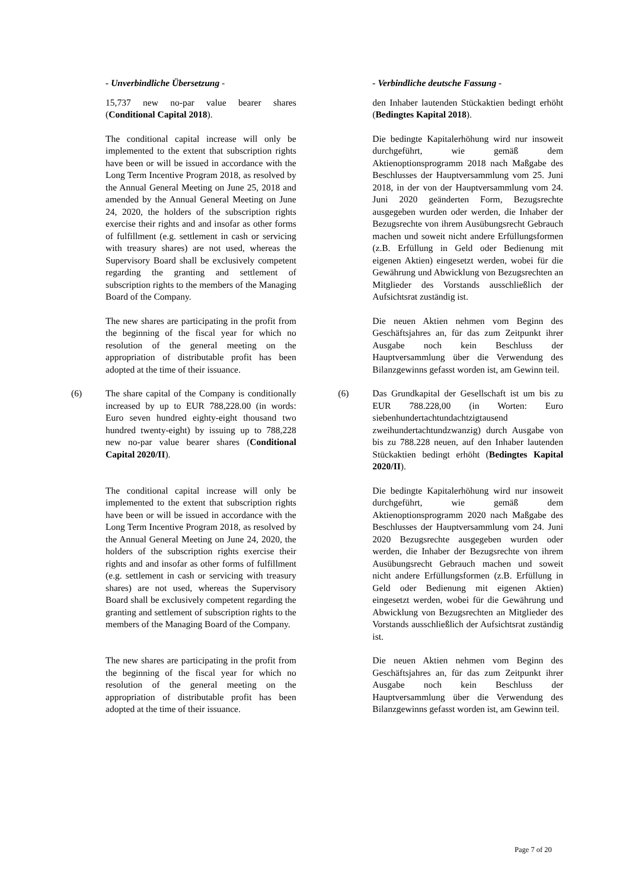| | - Unverbindliche Übersetzung - | | | - Verbindliche deutsche Fassung - |
| | 15,737 new no-par value bearer shares ( Conditional Capital 2018 ). | | | den Inhaber lautenden Stückaktien bedingt erhöht ( Bedingtes Kapital 2018 ). |
| | The conditional capital increase will only be implemented to the extent that subscription rights have been or will be issued in accordance with the Long Term Incentive Program 2018, as resolved by the Annual General Meeting on June 25, 2018 and amended by the Annual General Meeting on June 24, 2020, the holders of the subscription rights exercise their rights and and insofar as other forms of fulfillment (e.g. settlement in cash or servicing with treasury shares) are not used, whereas the Supervisory Board shall be exclusively competent regarding the granting and settlement of subscription rights to the members of the Managing Board of the Company. | | | Die bedingte Kapitalerhöhung wird nur insoweit durchgeführt, wie gemäß dem Aktienoptionsprogramm 2018 nach Maßgabe des Beschlusses der Hauptversammlung vom 25. Juni 2018, in der von der Hauptversammlung vom 24. Juni 2020 geänderten Form, Bezugsrechte ausgegeben wurden oder werden, die Inhaber der Bezugsrechte von ihrem Ausübungsrecht Gebrauch machen und soweit nicht andere Erfüllungsformen (z.B. Erfüllung in Geld oder Bedienung mit eigenen Aktien) eingesetzt werden, wobei für die Gewährung und Abwicklung von Bezugsrechten an Mitglieder des Vorstands ausschließlich der Aufsichtsrat zuständig ist. |
| | The new shares are participating in the profit from the beginning of the fiscal year for which no resolution of the general meeting on the appropriation of distributable profit has been adopted at the time of their issuance. | | | Die neuen Aktien nehmen vom Beginn des Geschäftsjahres an, für das zum Zeitpunkt ihrer Ausgabe noch kein Beschluss der Hauptversammlung über die Verwendung des Bilanzgewinns gefasst worden ist, am Gewinn teil. |
| (6) | The share capital of the Company is conditionally increased by up to EUR 788,228.00 (in words: Euro seven hundred eighty-eight thousand two hundred twenty-eight) by issuing up to 788,228 new no-par value bearer shares ( Conditional Capital 2020/II ). | | (6) | Das Grundkapital der Gesellschaft ist um bis zu EUR 788.228,00 (in Worten: Euro siebenhundertachtundachtzigtausend zweihundertachtundzwanzig) durch Ausgabe von bis zu 788.228 neuen, auf den Inhaber lautenden Stückaktien bedingt erhöht ( Bedingtes Kapital 2020/II ). |
| | The conditional capital increase will only be implemented to the extent that subscription rights have been or will be issued in accordance with the Long Term Incentive Program 2018, as resolved by the Annual General Meeting on June 24, 2020, the holders of the subscription rights exercise their rights and and insofar as other forms of fulfillment (e.g. settlement in cash or servicing with treasury shares) are not used, whereas the Supervisory Board shall be exclusively competent regarding the granting and settlement of subscription rights to the members of the Managing Board of the Company. | | | Die bedingte Kapitalerhöhung wird nur insoweit durchgeführt, wie gemäß dem Aktienoptionsprogramm 2020 nach Maßgabe des Beschlusses der Hauptversammlung vom 24. Juni 2020 Bezugsrechte ausgegeben wurden oder werden, die Inhaber der Bezugsrechte von ihrem Ausübungsrecht Gebrauch machen und soweit nicht andere Erfüllungsformen (z.B. Erfüllung in Geld oder Bedienung mit eigenen Aktien) eingesetzt werden, wobei für die Gewährung und Abwicklung von Bezugsrechten an Mitglieder des Vorstands ausschließlich der Aufsichtsrat zuständig ist. |
| | The new shares are participating in the profit from the beginning of the fiscal year for which no resolution of the general meeting on the appropriation of distributable profit has been adopted at the time of their issuance. | | | Die neuen Aktien nehmen vom Beginn des Geschäftsjahres an, für das zum Zeitpunkt ihrer Ausgabe noch kein Beschluss der Hauptversammlung über die Verwendung des Bilanzgewinns gefasst worden ist, am Gewinn teil. |
Page 7 of 20